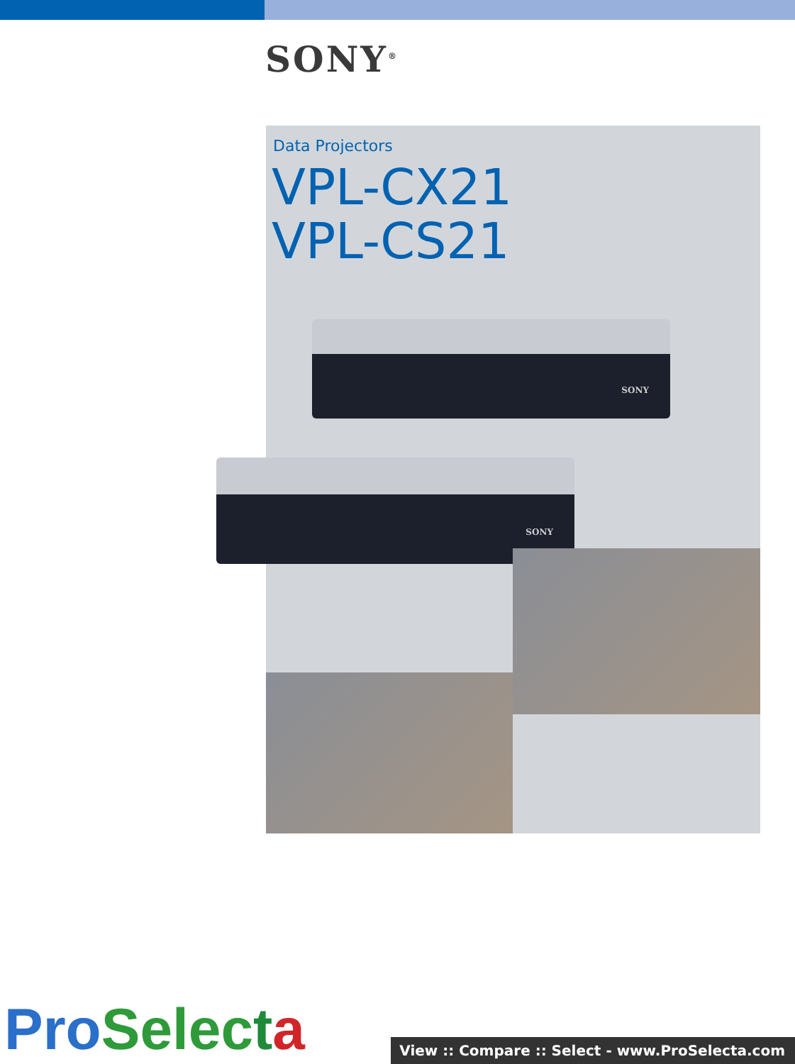SONY<sup>®</sup>
Data Projectors
VPL-CX21
VPL-CS21
SONY
SONY
Pro Selec ta View :: Compare :: Select - www.ProSelecta.com